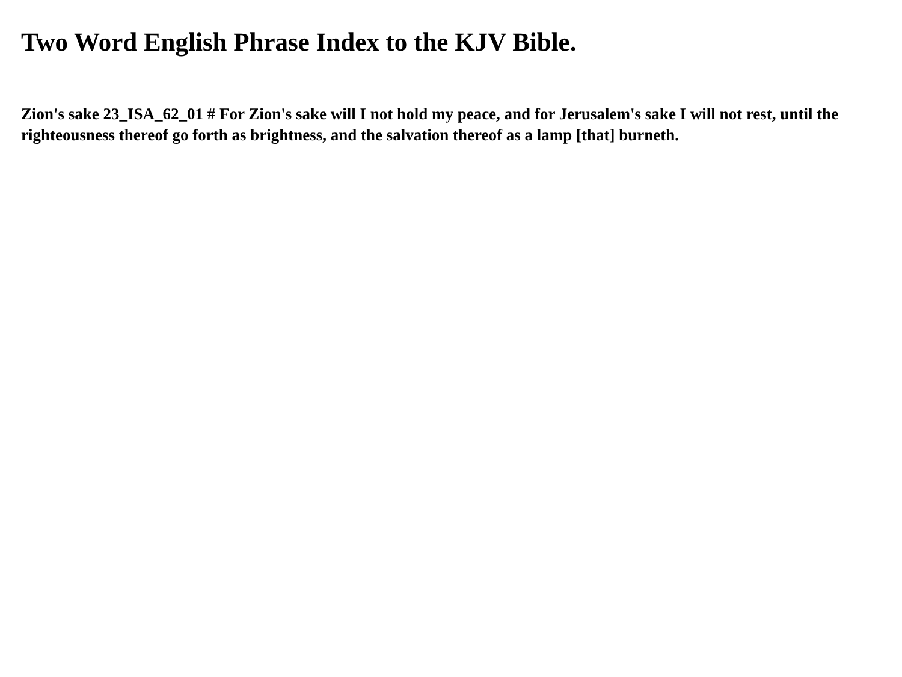Two Word English Phrase Index to the KJV Bible.
Zion's sake 23_ISA_62_01 # For Zion's sake will I not hold my peace, and for Jerusalem's sake I will not rest, until the righteousness thereof go forth as brightness, and the salvation thereof as a lamp [that] burneth.